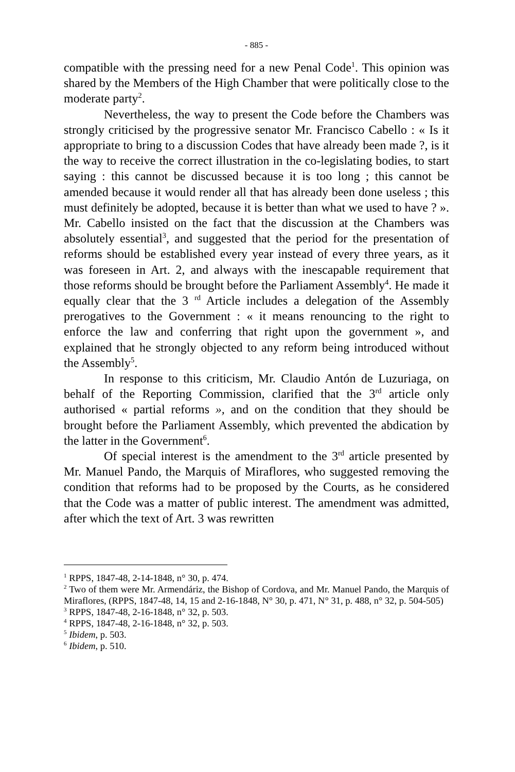- 885 -
compatible with the pressing need for a new Penal Code<sup>1</sup>. This opinion was shared by the Members of the High Chamber that were politically close to the moderate party<sup>2</sup>.
Nevertheless, the way to present the Code before the Chambers was strongly criticised by the progressive senator Mr. Francisco Cabello : « Is it appropriate to bring to a discussion Codes that have already been made ?, is it the way to receive the correct illustration in the co-legislating bodies, to start saying : this cannot be discussed because it is too long ; this cannot be amended because it would render all that has already been done useless ; this must definitely be adopted, because it is better than what we used to have ? ». Mr. Cabello insisted on the fact that the discussion at the Chambers was absolutely essential<sup>3</sup>, and suggested that the period for the presentation of reforms should be established every year instead of every three years, as it was foreseen in Art. 2, and always with the inescapable requirement that those reforms should be brought before the Parliament Assembly<sup>4</sup>. He made it equally clear that the 3 <sup>rd</sup> Article includes a delegation of the Assembly prerogatives to the Government : « it means renouncing to the right to enforce the law and conferring that right upon the government », and explained that he strongly objected to any reform being introduced without the Assembly<sup>5</sup>.
In response to this criticism, Mr. Claudio Antón de Luzuriaga, on behalf of the Reporting Commission, clarified that the 3<sup>rd</sup> article only authorised « partial reforms », and on the condition that they should be brought before the Parliament Assembly, which prevented the abdication by the latter in the Government<sup>6</sup>.
Of special interest is the amendment to the 3<sup>rd</sup> article presented by Mr. Manuel Pando, the Marquis of Miraflores, who suggested removing the condition that reforms had to be proposed by the Courts, as he considered that the Code was a matter of public interest. The amendment was admitted, after which the text of Art. 3 was rewritten
<sup>1</sup> RPPS, 1847-48, 2-14-1848, n° 30, p. 474.
<sup>2</sup> Two of them were Mr. Armendáriz, the Bishop of Cordova, and Mr. Manuel Pando, the Marquis of Miraflores, (RPPS, 1847-48, 14, 15 and 2-16-1848, N° 30, p. 471, N° 31, p. 488, n° 32, p. 504-505)
<sup>3</sup> RPPS, 1847-48, 2-16-1848, n° 32, p. 503.
<sup>4</sup> RPPS, 1847-48, 2-16-1848, n° 32, p. 503.
<sup>5</sup> Ibidem, p. 503.
<sup>6</sup> Ibidem, p. 510.